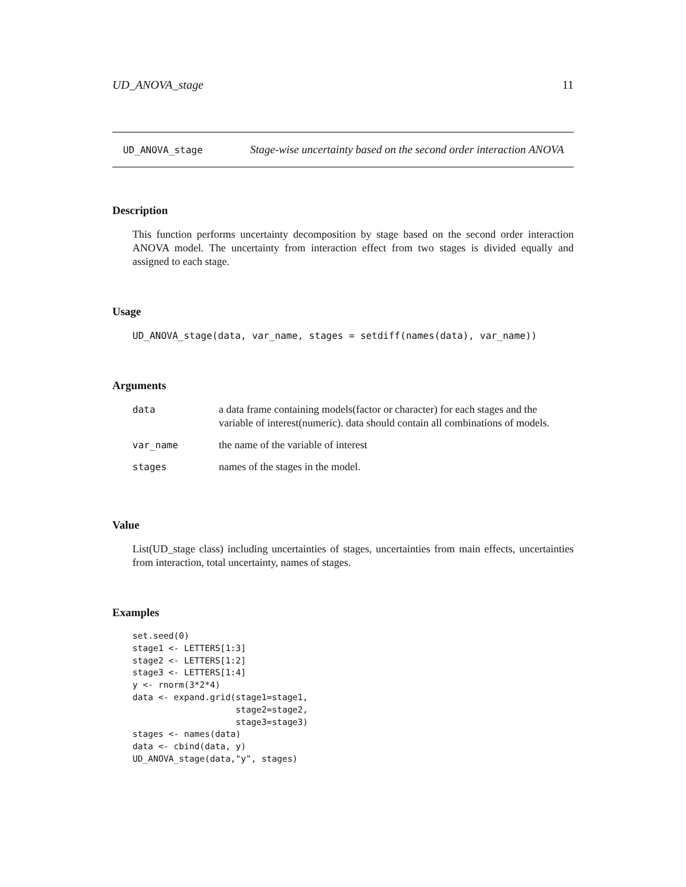UD_ANOVA_stage 11
UD_ANOVA_stage Stage-wise uncertainty based on the second order interaction ANOVA
Description
This function performs uncertainty decomposition by stage based on the second order interaction ANOVA model. The uncertainty from interaction effect from two stages is divided equally and assigned to each stage.
Usage
UD_ANOVA_stage(data, var_name, stages = setdiff(names(data), var_name))
Arguments
| data | a data frame containing models(factor or character) for each stages and the variable of interest(numeric). data should contain all combinations of models. |
| var_name | the name of the variable of interest |
| stages | names of the stages in the model. |
Value
List(UD_stage class) including uncertainties of stages, uncertainties from main effects, uncertainties from interaction, total uncertainty, names of stages.
Examples
set.seed(0)
stage1 <- LETTERS[1:3]
stage2 <- LETTERS[1:2]
stage3 <- LETTERS[1:4]
y <- rnorm(3*2*4)
data <- expand.grid(stage1=stage1,
                    stage2=stage2,
                    stage3=stage3)
stages <- names(data)
data <- cbind(data, y)
UD_ANOVA_stage(data,"y", stages)